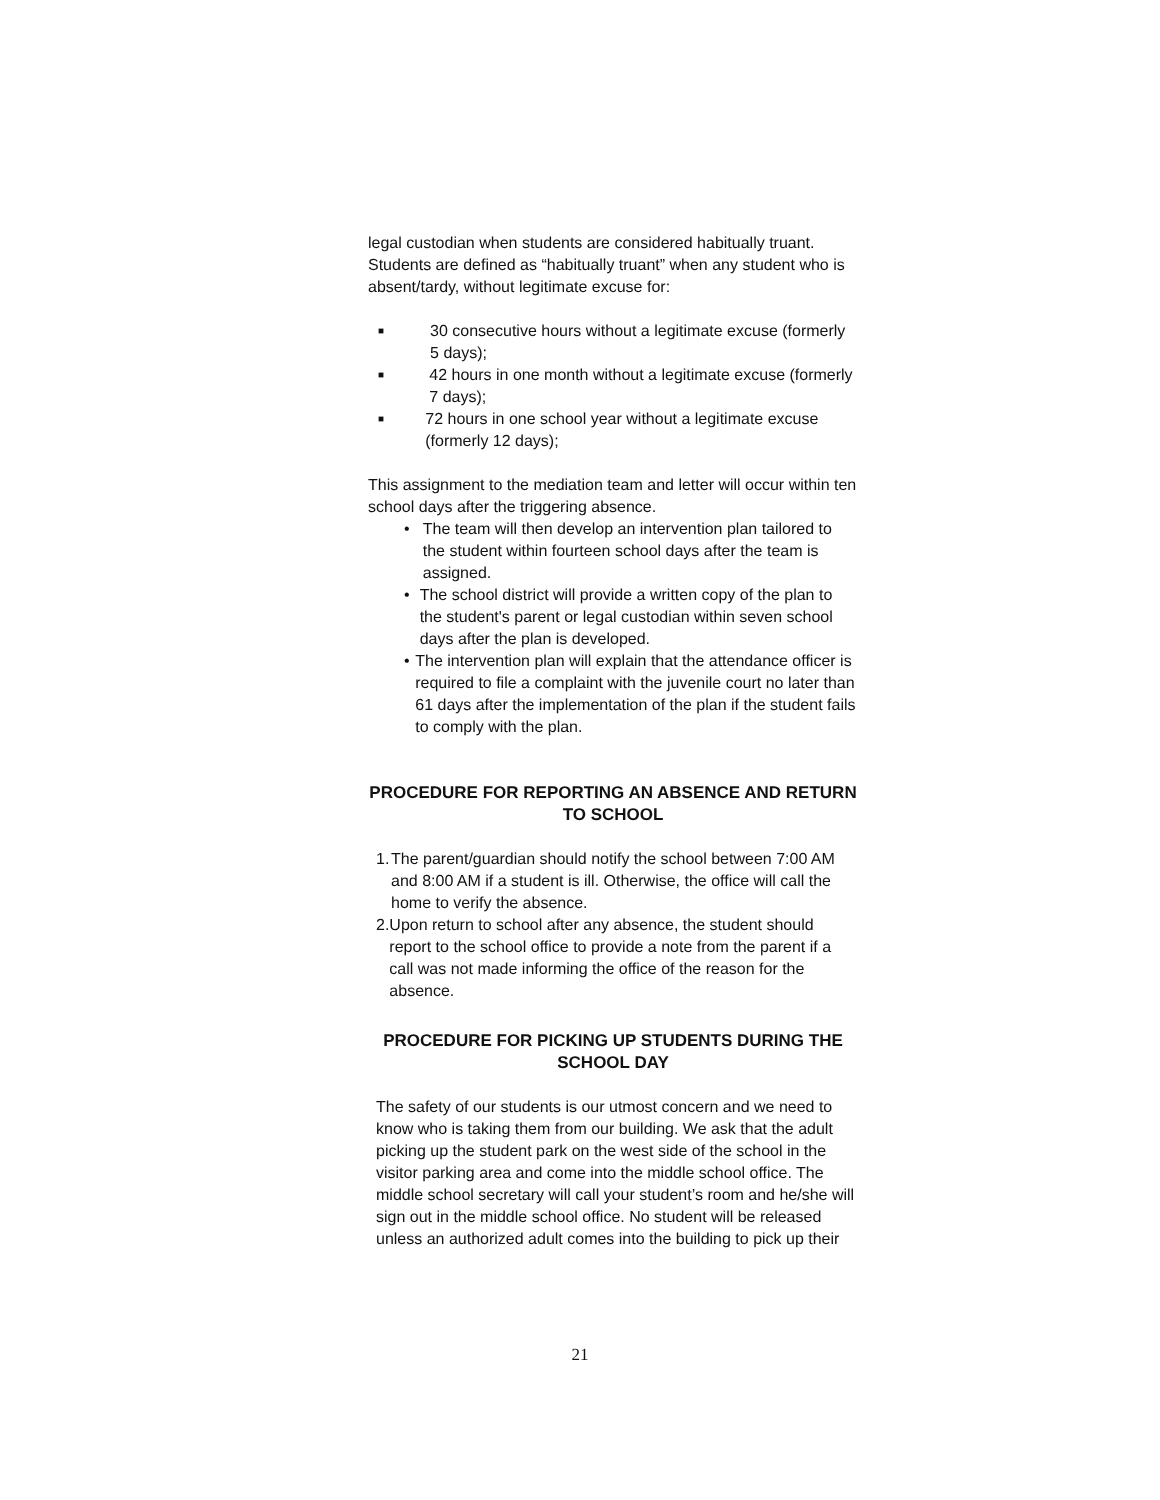legal custodian when students are considered habitually truant. Students are defined as “habitually truant” when any student who is absent/tardy, without legitimate excuse for:
■ 30 consecutive hours without a legitimate excuse (formerly 5 days);
■ 42 hours in one month without a legitimate excuse (formerly 7 days);
■ 72 hours in one school year without a legitimate excuse (formerly 12 days);
This assignment to the mediation team and letter will occur within ten school days after the triggering absence.
• The team will then develop an intervention plan tailored to the student within fourteen school days after the team is assigned.
• The school district will provide a written copy of the plan to the student's parent or legal custodian within seven school days after the plan is developed.
• The intervention plan will explain that the attendance officer is required to file a complaint with the juvenile court no later than 61 days after the implementation of the plan if the student fails to comply with the plan.
PROCEDURE FOR REPORTING AN ABSENCE AND RETURN TO SCHOOL
1. The parent/guardian should notify the school between 7:00 AM and 8:00 AM if a student is ill. Otherwise, the office will call the home to verify the absence.
2. Upon return to school after any absence, the student should report to the school office to provide a note from the parent if a call was not made informing the office of the reason for the absence.
PROCEDURE FOR PICKING UP STUDENTS DURING THE SCHOOL DAY
The safety of our students is our utmost concern and we need to know who is taking them from our building. We ask that the adult picking up the student park on the west side of the school in the visitor parking area and come into the middle school office. The middle school secretary will call your student’s room and he/she will sign out in the middle school office. No student will be released unless an authorized adult comes into the building to pick up their
21